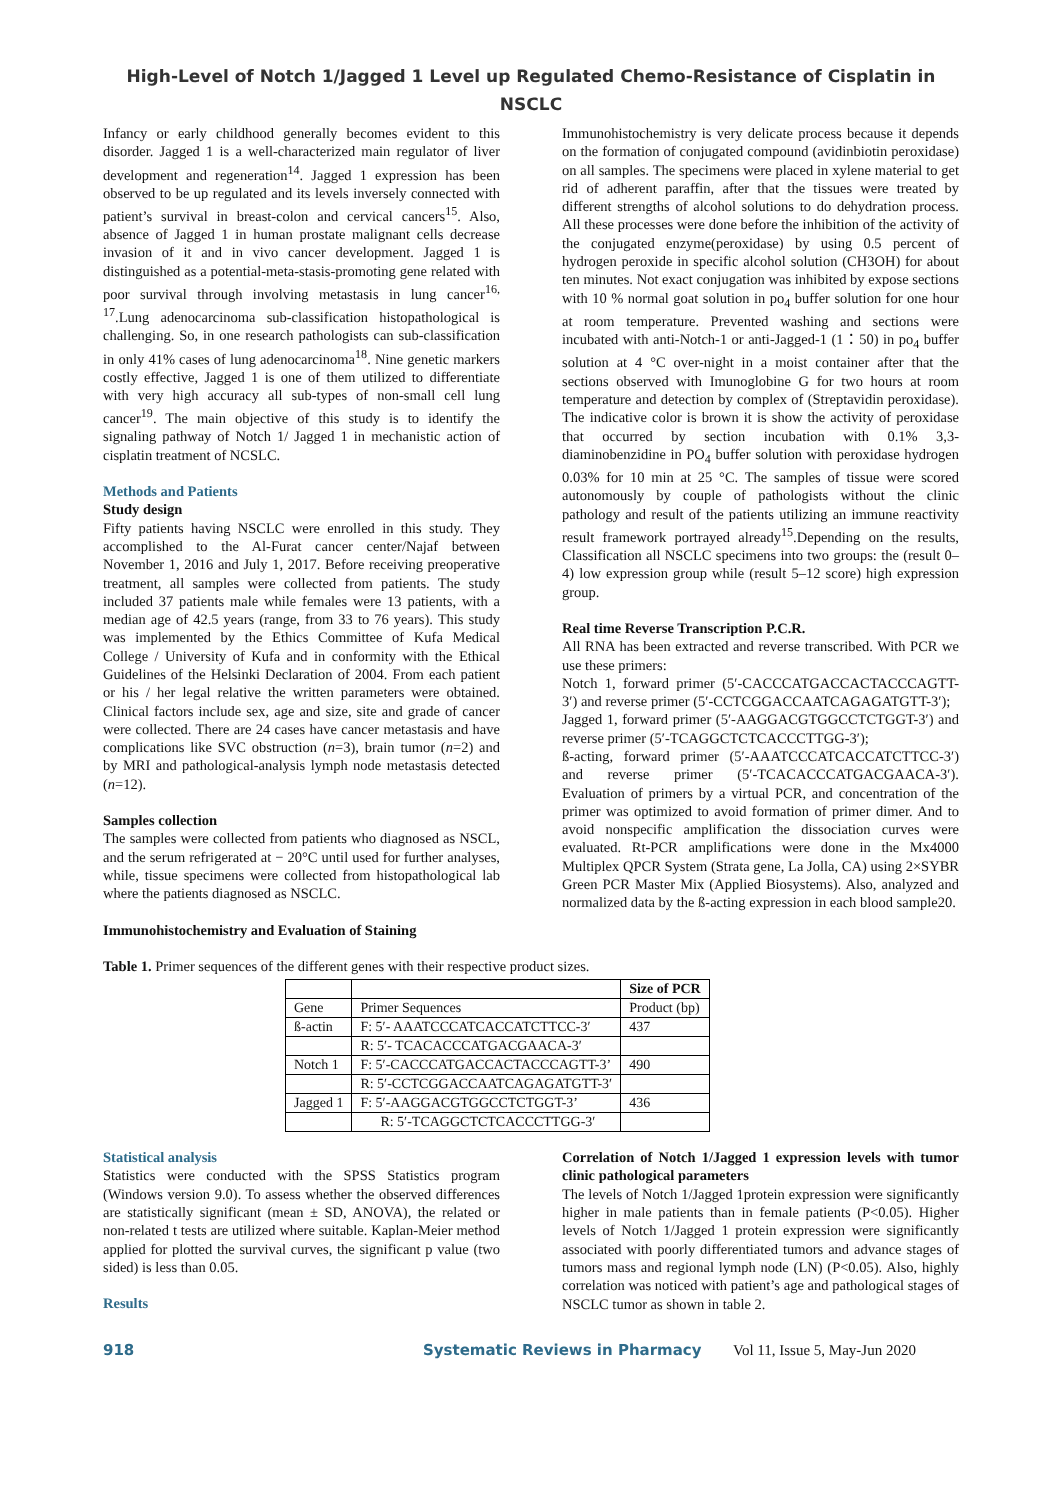High-Level of Notch 1/Jagged 1 Level up Regulated Chemo-Resistance of Cisplatin in NSCLC
Infancy or early childhood generally becomes evident to this disorder. Jagged 1 is a well-characterized main regulator of liver development and regeneration<sup>14</sup>. Jagged 1 expression has been observed to be up regulated and its levels inversely connected with patient’s survival in breast-colon and cervical cancers<sup>15</sup>. Also, absence of Jagged 1 in human prostate malignant cells decrease invasion of it and in vivo cancer development. Jagged 1 is distinguished as a potential-meta-stasis-promoting gene related with poor survival through involving metastasis in lung cancer<sup>16, 17</sup>.Lung adenocarcinoma sub-classification histopathological is challenging. So, in one research pathologists can sub-classification in only 41% cases of lung adenocarcinoma<sup>18</sup>. Nine genetic markers costly effective, Jagged 1 is one of them utilized to differentiate with very high accuracy all sub-types of non-small cell lung cancer<sup>19</sup>. The main objective of this study is to identify the signaling pathway of Notch 1/ Jagged 1 in mechanistic action of cisplatin treatment of NCSLC.
Methods and Patients
Study design
Fifty patients having NSCLC were enrolled in this study. They accomplished to the Al-Furat cancer center/Najaf between November 1, 2016 and July 1, 2017. Before receiving preoperative treatment, all samples were collected from patients. The study included 37 patients male while females were 13 patients, with a median age of 42.5 years (range, from 33 to 76 years). This study was implemented by the Ethics Committee of Kufa Medical College / University of Kufa and in conformity with the Ethical Guidelines of the Helsinki Declaration of 2004. From each patient or his / her legal relative the written parameters were obtained. Clinical factors include sex, age and size, site and grade of cancer were collected. There are 24 cases have cancer metastasis and have complications like SVC obstruction (n=3), brain tumor (n=2) and by MRI and pathological-analysis lymph node metastasis detected (n=12).
Samples collection
The samples were collected from patients who diagnosed as NSCL, and the serum refrigerated at − 20°C until used for further analyses, while, tissue specimens were collected from histopathological lab where the patients diagnosed as NSCLC.
Immunohistochemistry and Evaluation of Staining
Immunohistochemistry is very delicate process because it depends on the formation of conjugated compound (avidinbiotin peroxidase) on all samples. The specimens were placed in xylene material to get rid of adherent paraffin, after that the tissues were treated by different strengths of alcohol solutions to do dehydration process. All these processes were done before the inhibition of the activity of the conjugated enzyme(peroxidase) by using 0.5 percent of hydrogen peroxide in specific alcohol solution (CH3OH) for about ten minutes. Not exact conjugation was inhibited by expose sections with 10 % normal goat solution in po<sub>4</sub> buffer solution for one hour at room temperature. Prevented washing and sections were incubated with anti-Notch-1 or anti-Jagged-1 (1：50) in po<sub>4</sub> buffer solution at 4 °C over-night in a moist container after that the sections observed with Imunoglobine G for two hours at room temperature and detection by complex of (Streptavidin peroxidase). The indicative color is brown it is show the activity of peroxidase that occurred by section incubation with 0.1% 3,3-diaminobenzidine in PO<sub>4</sub> buffer solution with peroxidase hydrogen 0.03% for 10 min at 25 °C. The samples of tissue were scored autonomously by couple of pathologists without the clinic pathology and result of the patients utilizing an immune reactivity result framework portrayed already<sup>15</sup>.Depending on the results, Classification all NSCLC specimens into two groups: the (result 0–4) low expression group while (result 5–12 score) high expression group.
Real time Reverse Transcription P.C.R.
All RNA has been extracted and reverse transcribed. With PCR we use these primers:
Notch 1, forward primer (5′-CACCCATGACCACTACCCAGTT-3′) and reverse primer (5′-CCTCGGACCAATCAGAGATGTT-3′);
Jagged 1, forward primer (5′-AAGGACGTGGCCTCTGGT-3′) and reverse primer (5′-TCAGGCTCTCACCCTTGG-3′);
ß-acting, forward primer (5′-AAATCCCATCACCATCTTCC-3′) and reverse primer (5′-TCACACCCATGACGAACA-3′). Evaluation of primers by a virtual PCR, and concentration of the primer was optimized to avoid formation of primer dimer. And to avoid nonspecific amplification the dissociation curves were evaluated. Rt-PCR amplifications were done in the Mx4000 Multiplex QPCR System (Strata gene, La Jolla, CA) using 2×SYBR Green PCR Master Mix (Applied Biosystems). Also, analyzed and normalized data by the ß-acting expression in each blood sample20.
Table 1. Primer sequences of the different genes with their respective product sizes.
| | | Size of PCR |
| --- | --- | --- |
| Gene | Primer Sequences | Product (bp) |
| ß-actin | F: 5′- AAATCCCATCACCATCTTCC-3′ | 437 |
| | R: 5′- TCACACCCATGACGAACA-3′ | |
| Notch 1 | F: 5′-CACCCATGACCACTACCCAGTT-3’ | 490 |
| | R: 5′-CCTCGGACCAATCAGAGATGTT-3′ | |
| Jagged 1 | F: 5′-AAGGACGTGGCCTCTGGT-3’ | 436 |
| | R: 5′-TCAGGCTCTCACCCTTGG-3′ | |
Statistical analysis
Statistics were conducted with the SPSS Statistics program (Windows version 9.0). To assess whether the observed differences are statistically significant (mean ± SD, ANOVA), the related or non-related t tests are utilized where suitable. Kaplan-Meier method applied for plotted the survival curves, the significant p value (two sided) is less than 0.05.
Results
Correlation of Notch 1/Jagged 1 expression levels with tumor clinic pathological parameters
The levels of Notch 1/Jagged 1protein expression were significantly higher in male patients than in female patients (P<0.05). Higher levels of Notch 1/Jagged 1 protein expression were significantly associated with poorly differentiated tumors and advance stages of tumors mass and regional lymph node (LN) (P<0.05). Also, highly correlation was noticed with patient’s age and pathological stages of NSCLC tumor as shown in table 2.
918 Systematic Reviews in Pharmacy Vol 11, Issue 5, May-Jun 2020